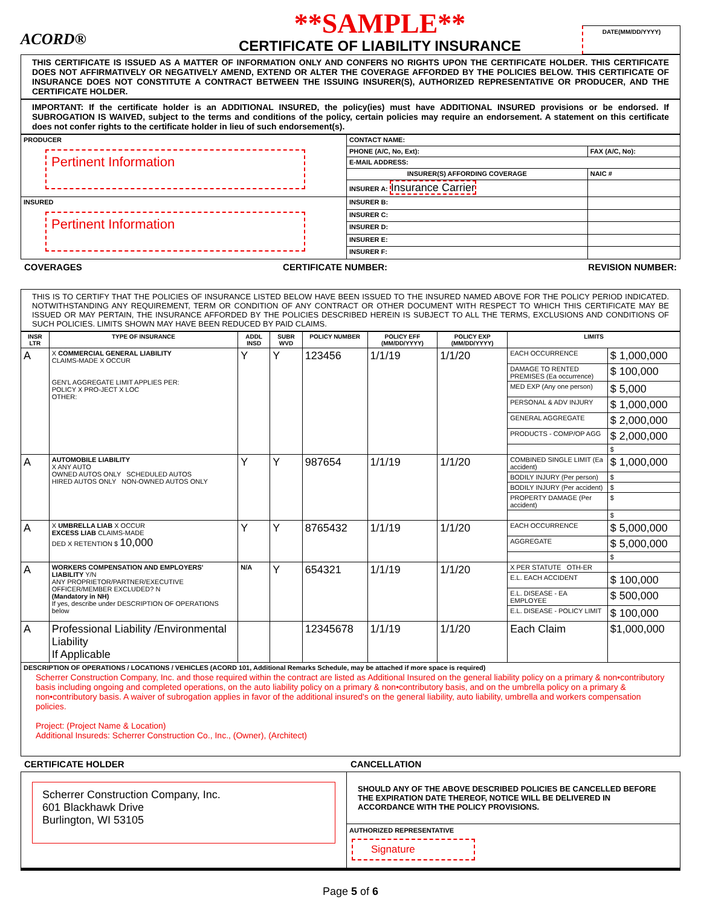ACORD®
**SAMPLE**
CERTIFICATE OF LIABILITY INSURANCE
DATE(MM/DD/YYYY)
THIS CERTIFICATE IS ISSUED AS A MATTER OF INFORMATION ONLY AND CONFERS NO RIGHTS UPON THE CERTIFICATE HOLDER. THIS CERTIFICATE DOES NOT AFFIRMATIVELY OR NEGATIVELY AMEND, EXTEND OR ALTER THE COVERAGE AFFORDED BY THE POLICIES BELOW. THIS CERTIFICATE OF INSURANCE DOES NOT CONSTITUTE A CONTRACT BETWEEN THE ISSUING INSURER(S), AUTHORIZED REPRESENTATIVE OR PRODUCER, AND THE CERTIFICATE HOLDER.
IMPORTANT: If the certificate holder is an ADDITIONAL INSURED, the policy(ies) must have ADDITIONAL INSURED provisions or be endorsed. If SUBROGATION IS WAIVED, subject to the terms and conditions of the policy, certain policies may require an endorsement. A statement on this certificate does not confer rights to the certificate holder in lieu of such endorsement(s).
| PRODUCER Pertinent Information | CONTACT NAME: | |
| | PHONE (A/C, No, Ext): | FAX (A/C, No): |
| | E-MAIL ADDRESS: | |
| | INSURER(S) AFFORDING COVERAGE | NAIC # |
| | INSURER A: Insurance Carrier | |
| INSURED Pertinent Information | INSURER B: | |
| | INSURER C: | |
| | INSURER D: | |
| | INSURER E: | |
| | INSURER F: | |
COVERAGES CERTIFICATE NUMBER: REVISION NUMBER:
THIS IS TO CERTIFY THAT THE POLICIES OF INSURANCE LISTED BELOW HAVE BEEN ISSUED TO THE INSURED NAMED ABOVE FOR THE POLICY PERIOD INDICATED. NOTWITHSTANDING ANY REQUIREMENT, TERM OR CONDITION OF ANY CONTRACT OR OTHER DOCUMENT WITH RESPECT TO WHICH THIS CERTIFICATE MAY BE ISSUED OR MAY PERTAIN, THE INSURANCE AFFORDED BY THE POLICIES DESCRIBED HEREIN IS SUBJECT TO ALL THE TERMS, EXCLUSIONS AND CONDITIONS OF SUCH POLICIES. LIMITS SHOWN MAY HAVE BEEN REDUCED BY PAID CLAIMS.
| INSR LTR | TYPE OF INSURANCE | ADDL INSD | SUBR WVD | POLICY NUMBER | POLICY EFF (MM/DD/YYYY) | POLICY EXP (MM/DD/YYYY) | LIMITS | |
| --- | --- | --- | --- | --- | --- | --- | --- | --- |
| A | X COMMERCIAL GENERAL LIABILITY CLAIMS-MADE X OCCUR GEN'L AGGREGATE LIMIT APPLIES PER: POLICY X PRO-JECT X LOC OTHER: | Y | Y | 123456 | 1/1/19 | 1/1/20 | EACH OCCURRENCE | $ 1,000,000 |
| | | | | | | | DAMAGE TO RENTED PREMISES (Ea occurrence) | $ 100,000 |
| | | | | | | | MED EXP (Any one person) | $ 5,000 |
| | | | | | | | PERSONAL & ADV INJURY | $ 1,000,000 |
| | | | | | | | GENERAL AGGREGATE | $ 2,000,000 |
| | | | | | | | PRODUCTS - COMP/OP AGG | $ 2,000,000 |
| | | | | | | | | $ |
| A | AUTOMOBILE LIABILITY X ANY AUTO OWNED AUTOS ONLY SCHEDULED AUTOS HIRED AUTOS ONLY NON-OWNED AUTOS ONLY | Y | Y | 987654 | 1/1/19 | 1/1/20 | COMBINED SINGLE LIMIT (Ea accident) | $ 1,000,000 |
| | | | | | | | BODILY INJURY (Per person) | $ |
| | | | | | | | BODILY INJURY (Per accident) | $ |
| | | | | | | | PROPERTY DAMAGE (Per accident) | $ |
| | | | | | | | | $ |
| A | X UMBRELLA LIAB X OCCUR EXCESS LIAB CLAIMS-MADE DED X RETENTION $ 10,000 | Y | Y | 8765432 | 1/1/19 | 1/1/20 | EACH OCCURRENCE | $ 5,000,000 |
| | | | | | | | AGGREGATE | $ 5,000,000 |
| | | | | | | | | $ |
| A | WORKERS COMPENSATION AND EMPLOYERS' LIABILITY Y/N ANY PROPRIETOR/PARTNER/EXECUTIVE OFFICER/MEMBER EXCLUDED? N (Mandatory in NH) If yes, describe under DESCRIPTION OF OPERATIONS below | N/A | Y | 654321 | 1/1/19 | 1/1/20 | X PER STATUTE OTH-ER | |
| | | | | | | | E.L. EACH ACCIDENT | $ 100,000 |
| | | | | | | | E.L. DISEASE - EA EMPLOYEE | $ 500,000 |
| | | | | | | | E.L. DISEASE - POLICY LIMIT | $ 100,000 |
| A | Professional Liability /Environmental Liability If Applicable | | | 12345678 | 1/1/19 | 1/1/20 | Each Claim | $1,000,000 |
| DESCRIPTION OF OPERATIONS / LOCATIONS / VEHICLES (ACORD 101, Additional Remarks Schedule, may be attached if more space is required) Scherrer Construction Company, Inc. and those required within the contract are listed as Additional Insured on the general liability policy on a primary & non•contributory basis including ongoing and completed operations, on the auto liability policy on a primary & non•contributory basis, and on the umbrella policy on a primary & non•contributory basis. A waiver of subrogation applies in favor of the additional insured's on the general liability, auto liability, umbrella and workers compensation policies. Project: (Project Name & Location) Additional Insureds: Scherrer Construction Co., Inc., (Owner), (Architect) | | | | | | | | |
CERTIFICATE HOLDER CANCELLATION
| Scherrer Construction Company, Inc. 601 Blackhawk Drive Burlington, WI 53105 | SHOULD ANY OF THE ABOVE DESCRIBED POLICIES BE CANCELLED BEFORE THE EXPIRATION DATE THEREOF, NOTICE WILL BE DELIVERED IN ACCORDANCE WITH THE POLICY PROVISIONS. AUTHORIZED REPRESENTATIVE Signature |
Page 5 of 6